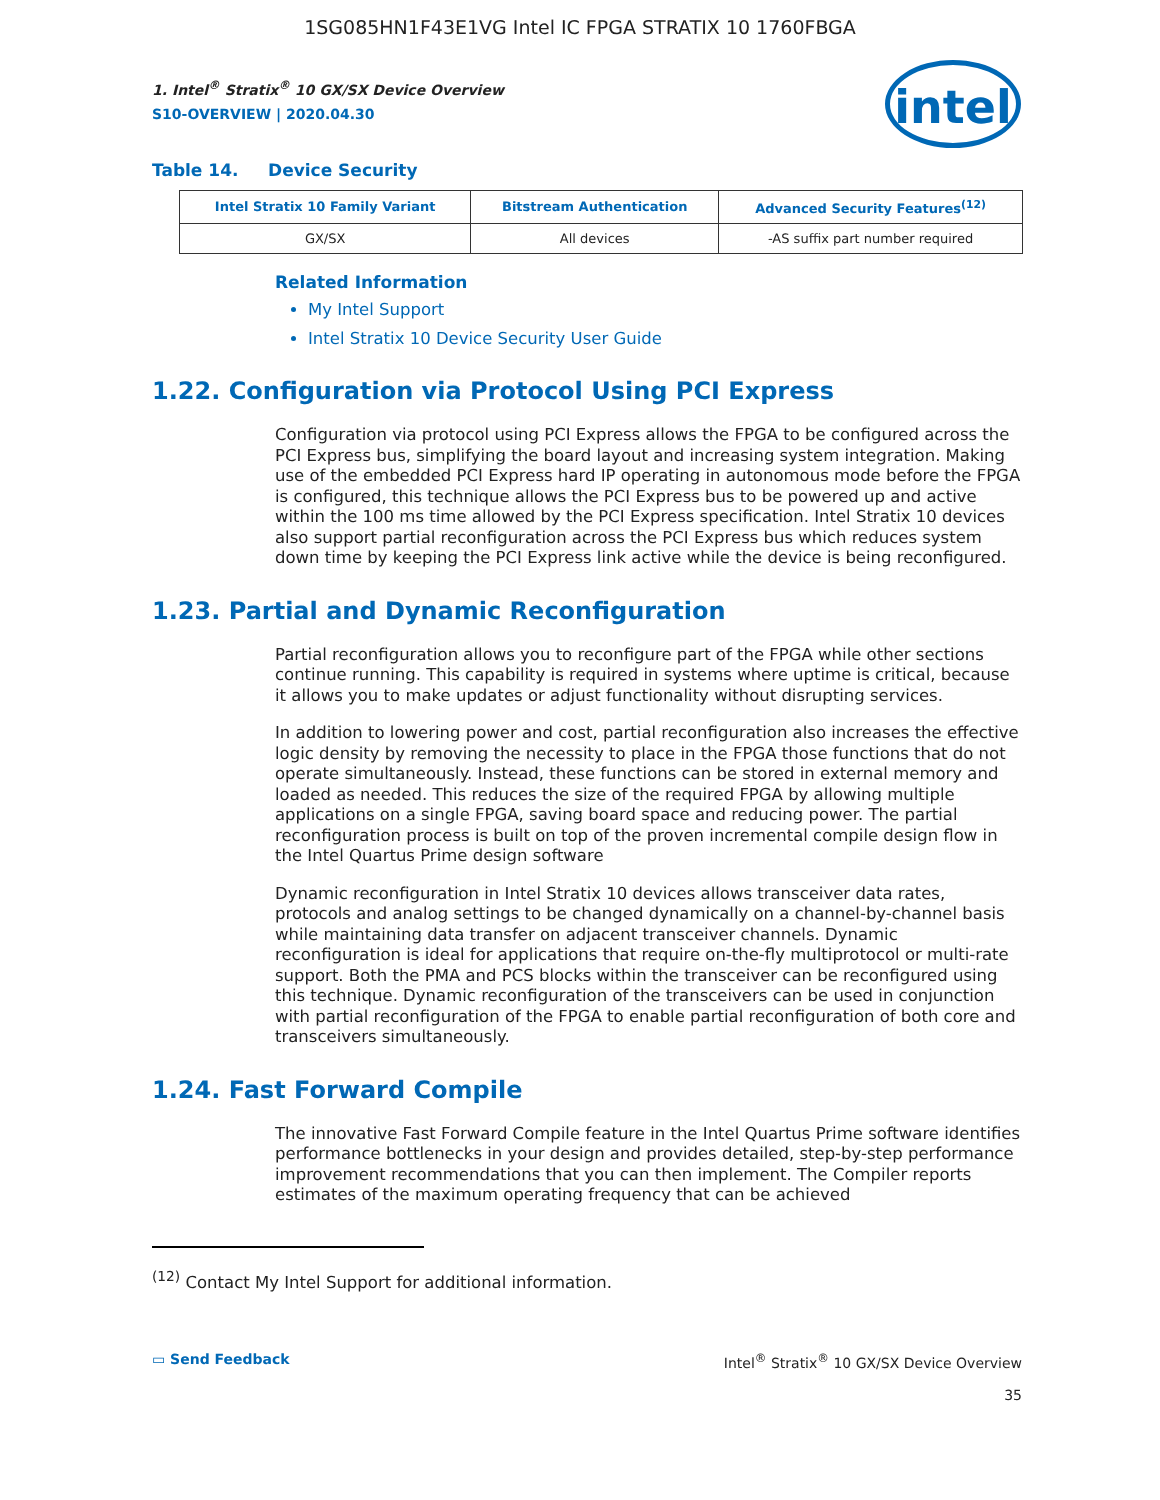1SG085HN1F43E1VG Intel IC FPGA STRATIX 10 1760FBGA
intel
1. Intel<sup>®</sup> Stratix<sup>®</sup> 10 GX/SX Device Overview
S10-OVERVIEW | 2020.04.30
Table 14. Device Security
| Intel Stratix 10 Family Variant | Bitstream Authentication | Advanced Security Features<sup>(12)</sup> |
| --- | --- | --- |
| GX/SX | All devices | -AS suffix part number required |
Related Information
My Intel Support
Intel Stratix 10 Device Security User Guide
1.22. Configuration via Protocol Using PCI Express
Configuration via protocol using PCI Express allows the FPGA to be configured across the PCI Express bus, simplifying the board layout and increasing system integration. Making use of the embedded PCI Express hard IP operating in autonomous mode before the FPGA is configured, this technique allows the PCI Express bus to be powered up and active within the 100 ms time allowed by the PCI Express specification. Intel Stratix 10 devices also support partial reconfiguration across the PCI Express bus which reduces system down time by keeping the PCI Express link active while the device is being reconfigured.
1.23. Partial and Dynamic Reconfiguration
Partial reconfiguration allows you to reconfigure part of the FPGA while other sections continue running. This capability is required in systems where uptime is critical, because it allows you to make updates or adjust functionality without disrupting services.
In addition to lowering power and cost, partial reconfiguration also increases the effective logic density by removing the necessity to place in the FPGA those functions that do not operate simultaneously. Instead, these functions can be stored in external memory and loaded as needed. This reduces the size of the required FPGA by allowing multiple applications on a single FPGA, saving board space and reducing power. The partial reconfiguration process is built on top of the proven incremental compile design flow in the Intel Quartus Prime design software
Dynamic reconfiguration in Intel Stratix 10 devices allows transceiver data rates, protocols and analog settings to be changed dynamically on a channel-by-channel basis while maintaining data transfer on adjacent transceiver channels. Dynamic reconfiguration is ideal for applications that require on-the-fly multiprotocol or multi-rate support. Both the PMA and PCS blocks within the transceiver can be reconfigured using this technique. Dynamic reconfiguration of the transceivers can be used in conjunction with partial reconfiguration of the FPGA to enable partial reconfiguration of both core and transceivers simultaneously.
1.24. Fast Forward Compile
The innovative Fast Forward Compile feature in the Intel Quartus Prime software identifies performance bottlenecks in your design and provides detailed, step-by-step performance improvement recommendations that you can then implement. The Compiler reports estimates of the maximum operating frequency that can be achieved
<sup>(12)</sup> Contact My Intel Support for additional information.
▭ Send Feedback Intel<sup>®</sup> Stratix<sup>®</sup> 10 GX/SX Device Overview
35